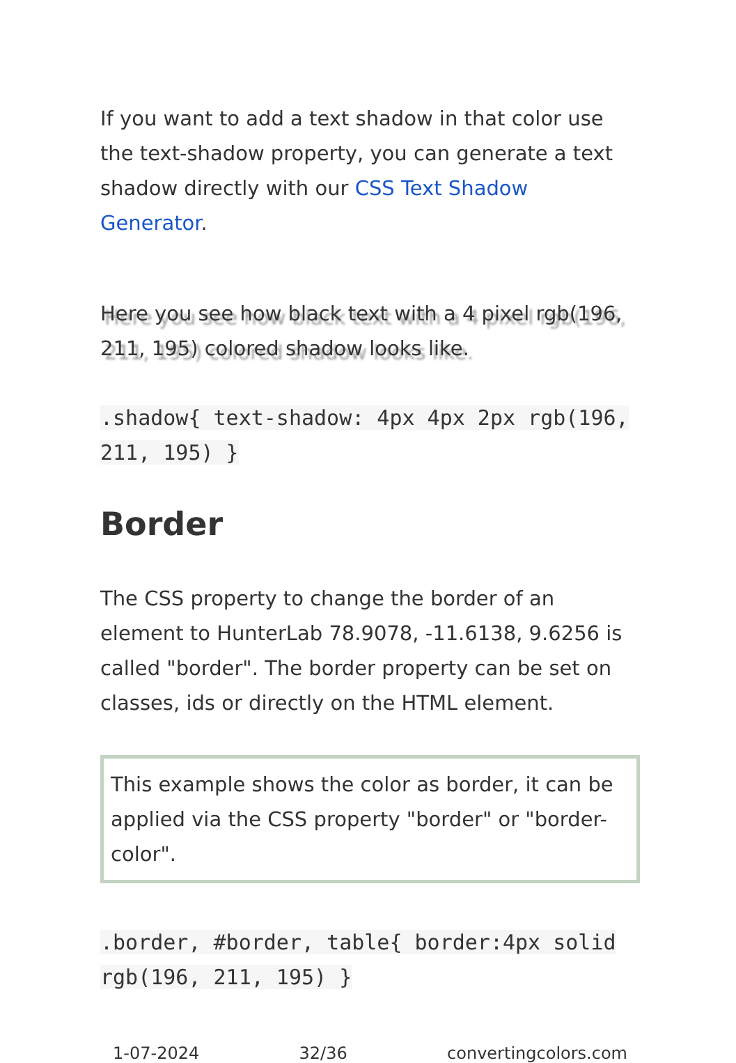If you want to add a text shadow in that color use the text-shadow property, you can generate a text shadow directly with our CSS Text Shadow Generator.
Here you see how black text with a 4 pixel rgb(196, 211, 195) colored shadow looks like.
.shadow{ text-shadow: 4px 4px 2px rgb(196, 211, 195) }
Border
The CSS property to change the border of an element to HunterLab 78.9078, -11.6138, 9.6256 is called "border". The border property can be set on classes, ids or directly on the HTML element.
This example shows the color as border, it can be applied via the CSS property "border" or "border-color".
.border, #border, table{ border:4px solid rgb(196, 211, 195) }
1-07-2024 32/36 convertingcolors.com